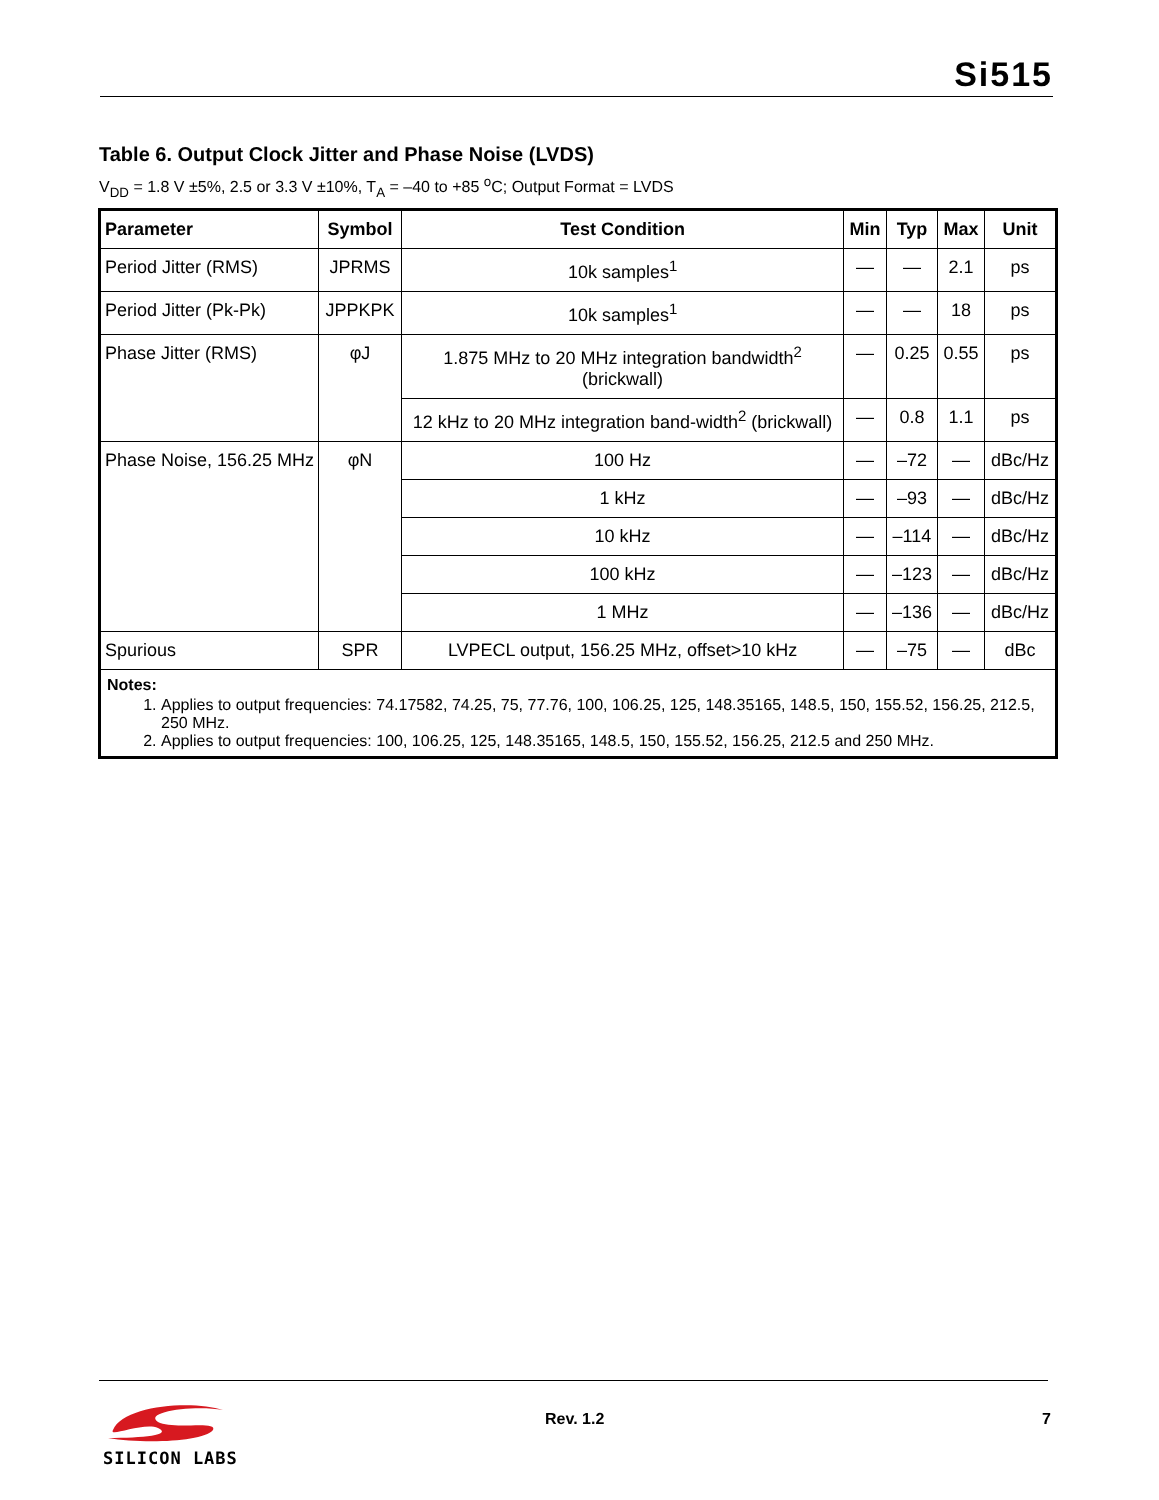Si515
Table 6. Output Clock Jitter and Phase Noise (LVDS)
V<sub>DD</sub> = 1.8 V ±5%, 2.5 or 3.3 V ±10%, T<sub>A</sub> = –40 to +85 <sup>o</sup>C; Output Format = LVDS
| Parameter | Symbol | Test Condition | Min | Typ | Max | Unit |
| --- | --- | --- | --- | --- | --- | --- |
| Period Jitter (RMS) | JPRMS | 10k samples<sup>1</sup> | — | — | 2.1 | ps |
| Period Jitter (Pk-Pk) | JPPKPK | 10k samples<sup>1</sup> | — | — | 18 | ps |
| Phase Jitter (RMS) | φJ | 1.875 MHz to 20 MHz integration bandwidth<sup>2</sup> (brickwall) | — | 0.25 | 0.55 | ps |
| | | 12 kHz to 20 MHz integration band-width<sup>2</sup> (brickwall) | — | 0.8 | 1.1 | ps |
| Phase Noise, 156.25 MHz | φN | 100 Hz | — | –72 | — | dBc/Hz |
| | | 1 kHz | — | –93 | — | dBc/Hz |
| | | 10 kHz | — | –114 | — | dBc/Hz |
| | | 100 kHz | — | –123 | — | dBc/Hz |
| | | 1 MHz | — | –136 | — | dBc/Hz |
| Spurious | SPR | LVPECL output, 156.25 MHz, offset>10 kHz | — | –75 | — | dBc |
| Notes: 1. Applies to output frequencies: 74.17582, 74.25, 75, 77.76, 100, 106.25, 125, 148.35165, 148.5, 150, 155.52, 156.25, 212.5, 250 MHz. 2. Applies to output frequencies: 100, 106.25, 125, 148.35165, 148.5, 150, 155.52, 156.25, 212.5 and 250 MHz. | | | | | | |
SILICON LABS
Rev. 1.2 7